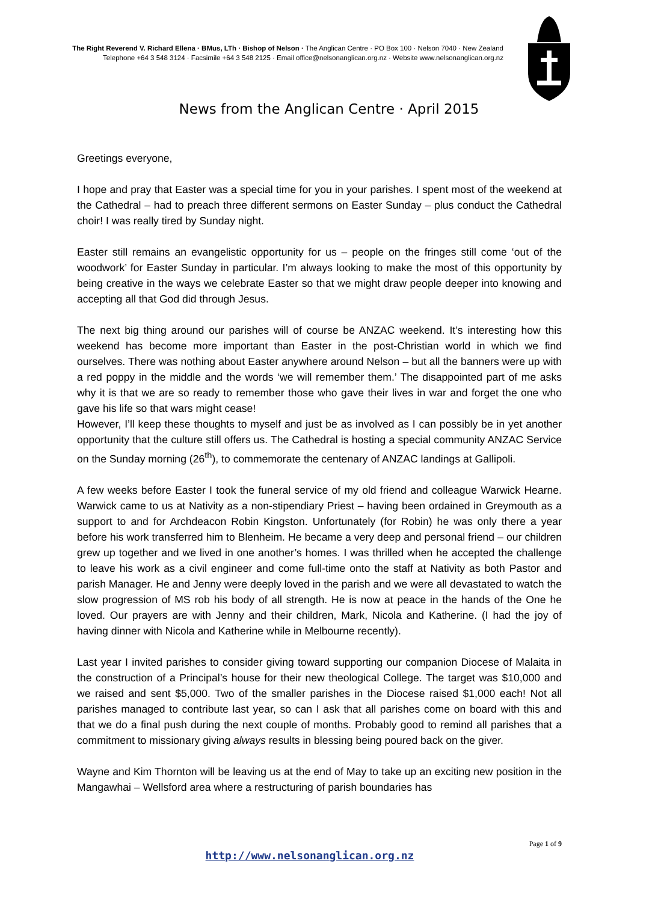The Right Reverend V. Richard Ellena · BMus, LTh · Bishop of Nelson · The Anglican Centre · PO Box 100 · Nelson 7040 · New Zealand
Telephone +64 3 548 3124 · Facsimile +64 3 548 2125 · Email office@nelsonanglican.org.nz · Website www.nelsonanglican.org.nz
News from the Anglican Centre · April 2015
Greetings everyone,
I hope and pray that Easter was a special time for you in your parishes. I spent most of the weekend at the Cathedral – had to preach three different sermons on Easter Sunday – plus conduct the Cathedral choir! I was really tired by Sunday night.
Easter still remains an evangelistic opportunity for us – people on the fringes still come ‘out of the woodwork’ for Easter Sunday in particular. I’m always looking to make the most of this opportunity by being creative in the ways we celebrate Easter so that we might draw people deeper into knowing and accepting all that God did through Jesus.
The next big thing around our parishes will of course be ANZAC weekend. It’s interesting how this weekend has become more important than Easter in the post-Christian world in which we find ourselves. There was nothing about Easter anywhere around Nelson – but all the banners were up with a red poppy in the middle and the words ‘we will remember them.’ The disappointed part of me asks why it is that we are so ready to remember those who gave their lives in war and forget the one who gave his life so that wars might cease!
However, I’ll keep these thoughts to myself and just be as involved as I can possibly be in yet another opportunity that the culture still offers us. The Cathedral is hosting a special community ANZAC Service on the Sunday morning (26<sup>th</sup>), to commemorate the centenary of ANZAC landings at Gallipoli.
A few weeks before Easter I took the funeral service of my old friend and colleague Warwick Hearne. Warwick came to us at Nativity as a non-stipendiary Priest – having been ordained in Greymouth as a support to and for Archdeacon Robin Kingston. Unfortunately (for Robin) he was only there a year before his work transferred him to Blenheim. He became a very deep and personal friend – our children grew up together and we lived in one another’s homes. I was thrilled when he accepted the challenge to leave his work as a civil engineer and come full-time onto the staff at Nativity as both Pastor and parish Manager. He and Jenny were deeply loved in the parish and we were all devastated to watch the slow progression of MS rob his body of all strength. He is now at peace in the hands of the One he loved. Our prayers are with Jenny and their children, Mark, Nicola and Katherine. (I had the joy of having dinner with Nicola and Katherine while in Melbourne recently).
Last year I invited parishes to consider giving toward supporting our companion Diocese of Malaita in the construction of a Principal’s house for their new theological College. The target was $10,000 and we raised and sent $5,000. Two of the smaller parishes in the Diocese raised $1,000 each! Not all parishes managed to contribute last year, so can I ask that all parishes come on board with this and that we do a final push during the next couple of months. Probably good to remind all parishes that a commitment to missionary giving always results in blessing being poured back on the giver.
Wayne and Kim Thornton will be leaving us at the end of May to take up an exciting new position in the Mangawhai – Wellsford area where a restructuring of parish boundaries has
Page 1 of 9
http://www.nelsonanglican.org.nz